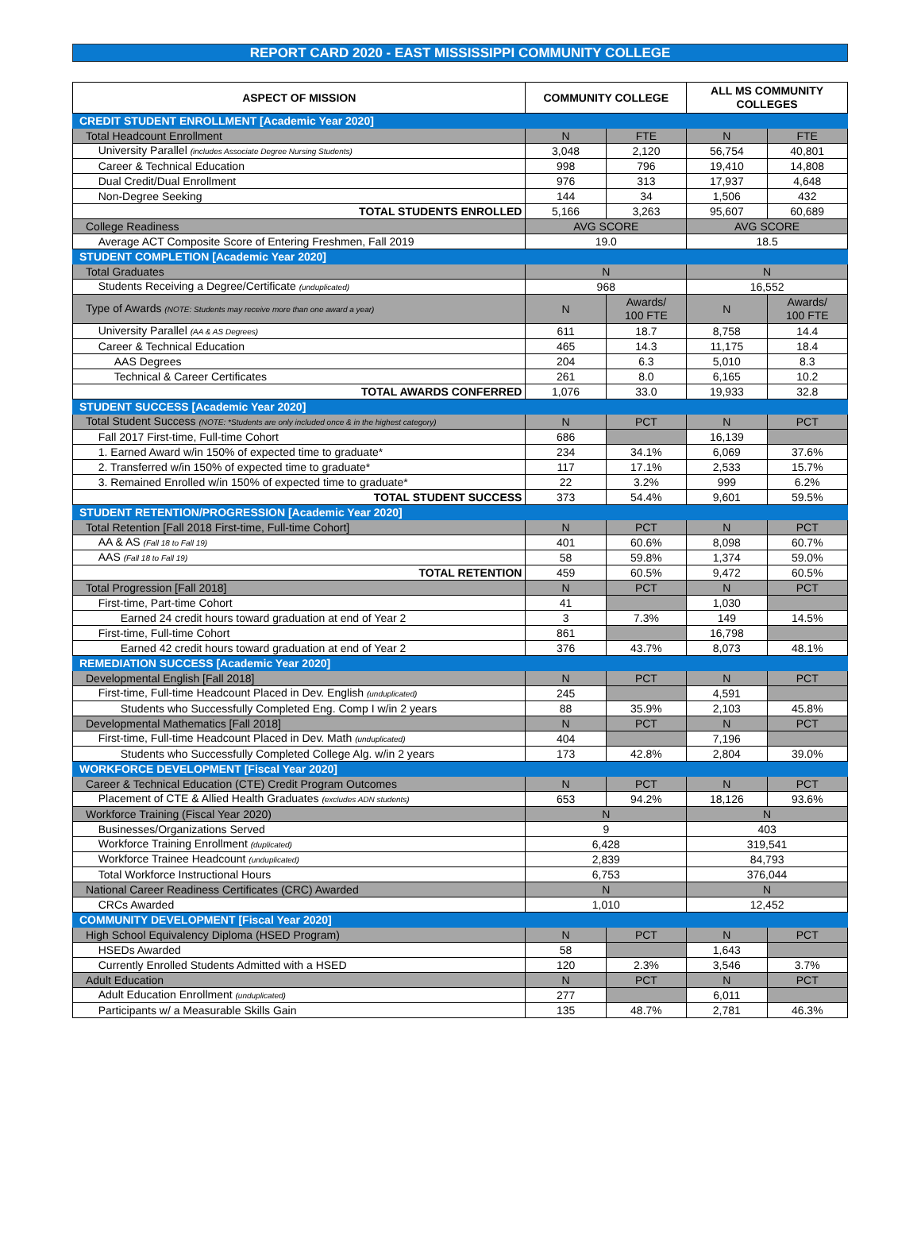REPORT CARD 2020 - EAST MISSISSIPPI COMMUNITY COLLEGE
| ASPECT OF MISSION | | COMMUNITY COLLEGE | | ALL MS COMMUNITY COLLEGES | |
| --- | --- | --- | --- | --- | --- |
| CREDIT STUDENT ENROLLMENT [Academic Year 2020] | | | | | |
| Total Headcount Enrollment | | N | FTE | N | FTE |
| | University Parallel (includes Associate Degree Nursing Students) | 3,048 | 2,120 | 56,754 | 40,801 |
| | Career & Technical Education | 998 | 796 | 19,410 | 14,808 |
| | Dual Credit/Dual Enrollment | 976 | 313 | 17,937 | 4,648 |
| | Non-Degree Seeking | 144 | 34 | 1,506 | 432 |
| | TOTAL STUDENTS ENROLLED | 5,166 | 3,263 | 95,607 | 60,689 |
| College Readiness | | AVG SCORE | | AVG SCORE | |
| | Average ACT Composite Score of Entering Freshmen, Fall 2019 | 19.0 | | 18.5 | |
| STUDENT COMPLETION [Academic Year 2020] | | | | | |
| Total Graduates | | N | | N | |
| | Students Receiving a Degree/Certificate (unduplicated) | 968 | | 16,552 | |
| Type of Awards (NOTE: Students may receive more than one award a year) | | N | Awards/ 100 FTE | N | Awards/ 100 FTE |
| | University Parallel (AA & AS Degrees) | 611 | 18.7 | 8,758 | 14.4 |
| | Career & Technical Education | 465 | 14.3 | 11,175 | 18.4 |
| | AAS Degrees | 204 | 6.3 | 5,010 | 8.3 |
| | Technical & Career Certificates | 261 | 8.0 | 6,165 | 10.2 |
| | TOTAL AWARDS CONFERRED | 1,076 | 33.0 | 19,933 | 32.8 |
| STUDENT SUCCESS [Academic Year 2020] | | | | | |
| Total Student Success (NOTE: *Students are only included once & in the highest category) | | N | PCT | N | PCT |
| | Fall 2017 First-time, Full-time Cohort | 686 | | 16,139 | |
| | 1. Earned Award w/in 150% of expected time to graduate* | 234 | 34.1% | 6,069 | 37.6% |
| | 2. Transferred w/in 150% of expected time to graduate* | 117 | 17.1% | 2,533 | 15.7% |
| | 3. Remained Enrolled w/in 150% of expected time to graduate* | 22 | 3.2% | 999 | 6.2% |
| | TOTAL STUDENT SUCCESS | 373 | 54.4% | 9,601 | 59.5% |
| STUDENT RETENTION/PROGRESSION [Academic Year 2020] | | | | | |
| Total Retention [Fall 2018 First-time, Full-time Cohort] | | N | PCT | N | PCT |
| | AA & AS (Fall 18 to Fall 19) | 401 | 60.6% | 8,098 | 60.7% |
| | AAS (Fall 18 to Fall 19) | 58 | 59.8% | 1,374 | 59.0% |
| | TOTAL RETENTION | 459 | 60.5% | 9,472 | 60.5% |
| Total Progression [Fall 2018] | | N | PCT | N | PCT |
| | First-time, Part-time Cohort | 41 | | 1,030 | |
| | Earned 24 credit hours toward graduation at end of Year 2 | 3 | 7.3% | 149 | 14.5% |
| | First-time, Full-time Cohort | 861 | | 16,798 | |
| | Earned 42 credit hours toward graduation at end of Year 2 | 376 | 43.7% | 8,073 | 48.1% |
| REMEDIATION SUCCESS [Academic Year 2020] | | | | | |
| Developmental English [Fall 2018] | | N | PCT | N | PCT |
| | First-time, Full-time Headcount Placed in Dev. English (unduplicated) | 245 | | 4,591 | |
| | Students who Successfully Completed Eng. Comp I w/in 2 years | 88 | 35.9% | 2,103 | 45.8% |
| Developmental Mathematics [Fall 2018] | | N | PCT | N | PCT |
| | First-time, Full-time Headcount Placed in Dev. Math (unduplicated) | 404 | | 7,196 | |
| | Students who Successfully Completed College Alg. w/in 2 years | 173 | 42.8% | 2,804 | 39.0% |
| WORKFORCE DEVELOPMENT [Fiscal Year 2020] | | | | | |
| Career & Technical Education (CTE) Credit Program Outcomes | | N | PCT | N | PCT |
| | Placement of CTE & Allied Health Graduates (excludes ADN students) | 653 | 94.2% | 18,126 | 93.6% |
| Workforce Training (Fiscal Year 2020) | | N | | N | |
| | Businesses/Organizations Served | 9 | | 403 | |
| | Workforce Training Enrollment (duplicated) | 6,428 | | 319,541 | |
| | Workforce Trainee Headcount (unduplicated) | 2,839 | | 84,793 | |
| | Total Workforce Instructional Hours | 6,753 | | 376,044 | |
| National Career Readiness Certificates (CRC) Awarded | | N | | N | |
| | CRCs Awarded | 1,010 | | 12,452 | |
| COMMUNITY DEVELOPMENT [Fiscal Year 2020] | | | | | |
| High School Equivalency Diploma (HSED Program) | | N | PCT | N | PCT |
| | HSEDs Awarded | 58 | | 1,643 | |
| | Currently Enrolled Students Admitted with a HSED | 120 | 2.3% | 3,546 | 3.7% |
| Adult Education | | N | PCT | N | PCT |
| | Adult Education Enrollment (unduplicated) | 277 | | 6,011 | |
| | Participants w/ a Measurable Skills Gain | 135 | 48.7% | 2,781 | 46.3% |